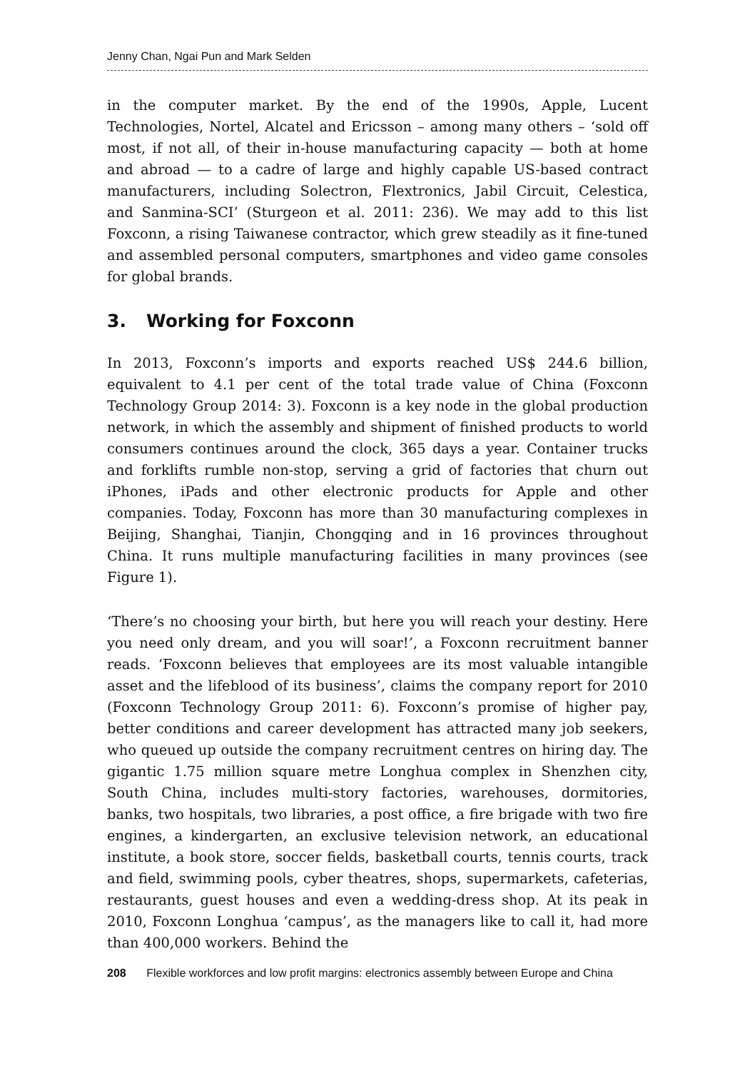Jenny Chan, Ngai Pun and Mark Selden
in the computer market. By the end of the 1990s, Apple, Lucent Technologies, Nortel, Alcatel and Ericsson – among many others – ‘sold off most, if not all, of their in-house manufacturing capacity — both at home and abroad — to a cadre of large and highly capable US-based contract manufacturers, including Solectron, Flextronics, Jabil Circuit, Celestica, and Sanmina-SCI’ (Sturgeon et al. 2011: 236). We may add to this list Foxconn, a rising Taiwanese contractor, which grew steadily as it fine-tuned and assembled personal computers, smartphones and video game consoles for global brands.
3. Working for Foxconn
In 2013, Foxconn’s imports and exports reached US$ 244.6 billion, equivalent to 4.1 per cent of the total trade value of China (Foxconn Technology Group 2014: 3). Foxconn is a key node in the global production network, in which the assembly and shipment of finished products to world consumers continues around the clock, 365 days a year. Container trucks and forklifts rumble non-stop, serving a grid of factories that churn out iPhones, iPads and other electronic products for Apple and other companies. Today, Foxconn has more than 30 manufacturing complexes in Beijing, Shanghai, Tianjin, Chongqing and in 16 provinces throughout China. It runs multiple manufacturing facilities in many provinces (see Figure 1).
‘There’s no choosing your birth, but here you will reach your destiny. Here you need only dream, and you will soar!’, a Foxconn recruitment banner reads. ‘Foxconn believes that employees are its most valuable intangible asset and the lifeblood of its business’, claims the company report for 2010 (Foxconn Technology Group 2011: 6). Foxconn’s promise of higher pay, better conditions and career development has attracted many job seekers, who queued up outside the company recruitment centres on hiring day. The gigantic 1.75 million square metre Longhua complex in Shenzhen city, South China, includes multi-story factories, warehouses, dormitories, banks, two hospitals, two libraries, a post office, a fire brigade with two fire engines, a kindergarten, an exclusive television network, an educational institute, a book store, soccer fields, basketball courts, tennis courts, track and field, swimming pools, cyber theatres, shops, supermarkets, cafeterias, restaurants, guest houses and even a wedding-dress shop. At its peak in 2010, Foxconn Longhua ‘campus’, as the managers like to call it, had more than 400,000 workers. Behind the
208 Flexible workforces and low profit margins: electronics assembly between Europe and China